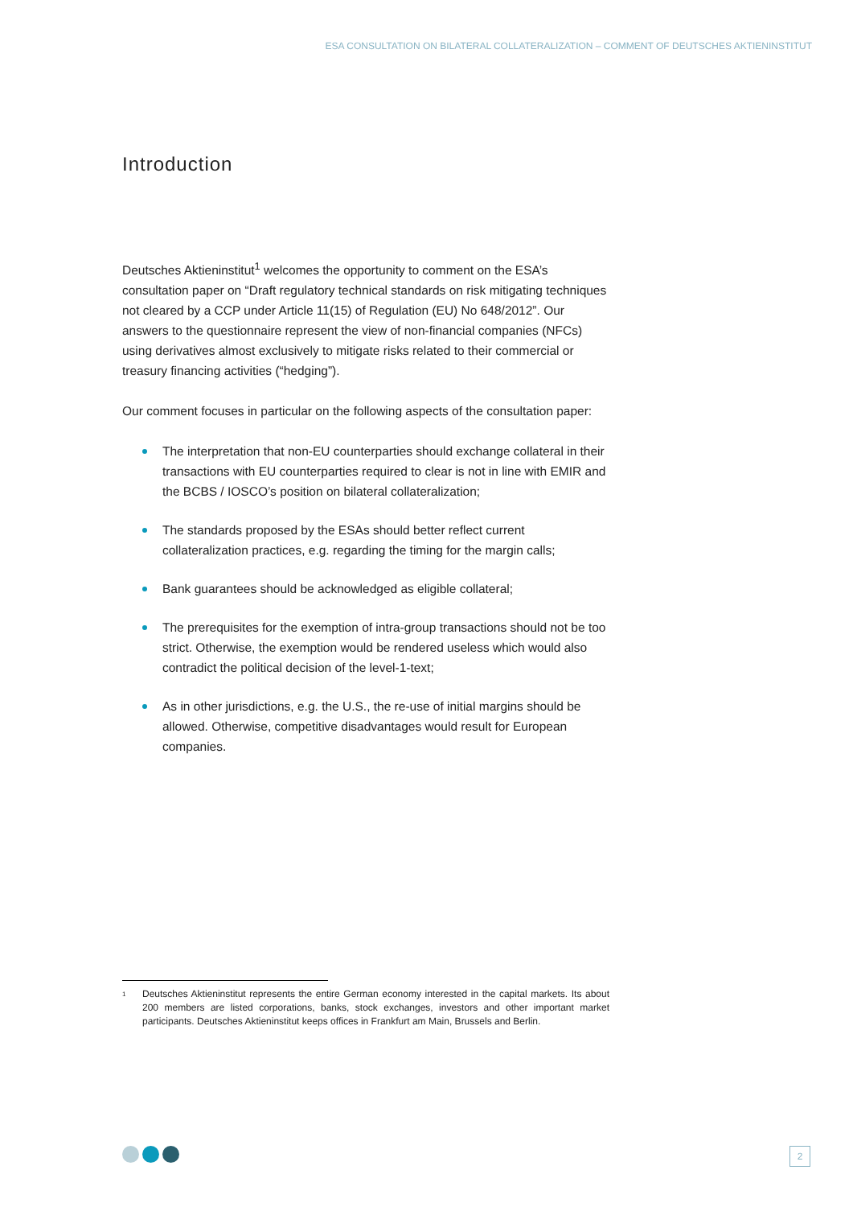ESA CONSULTATION ON BILATERAL COLLATERALIZATION – COMMENT OF DEUTSCHES AKTIENINSTITUT
Introduction
Deutsches Aktieninstitut<sup>1</sup> welcomes the opportunity to comment on the ESA’s consultation paper on “Draft regulatory technical standards on risk mitigating techniques not cleared by a CCP under Article 11(15) of Regulation (EU) No 648/2012”. Our answers to the questionnaire represent the view of non-financial companies (NFCs) using derivatives almost exclusively to mitigate risks related to their commercial or treasury financing activities (“hedging”).
Our comment focuses in particular on the following aspects of the consultation paper:
The interpretation that non-EU counterparties should exchange collateral in their transactions with EU counterparties required to clear is not in line with EMIR and the BCBS / IOSCO’s position on bilateral collateralization;
The standards proposed by the ESAs should better reflect current collateralization practices, e.g. regarding the timing for the margin calls;
Bank guarantees should be acknowledged as eligible collateral;
The prerequisites for the exemption of intra-group transactions should not be too strict. Otherwise, the exemption would be rendered useless which would also contradict the political decision of the level-1-text;
As in other jurisdictions, e.g. the U.S., the re-use of initial margins should be allowed. Otherwise, competitive disadvantages would result for European companies.
<sup>1</sup> Deutsches Aktieninstitut represents the entire German economy interested in the capital markets. Its about 200 members are listed corporations, banks, stock exchanges, investors and other important market participants. Deutsches Aktieninstitut keeps offices in Frankfurt am Main, Brussels and Berlin.
2